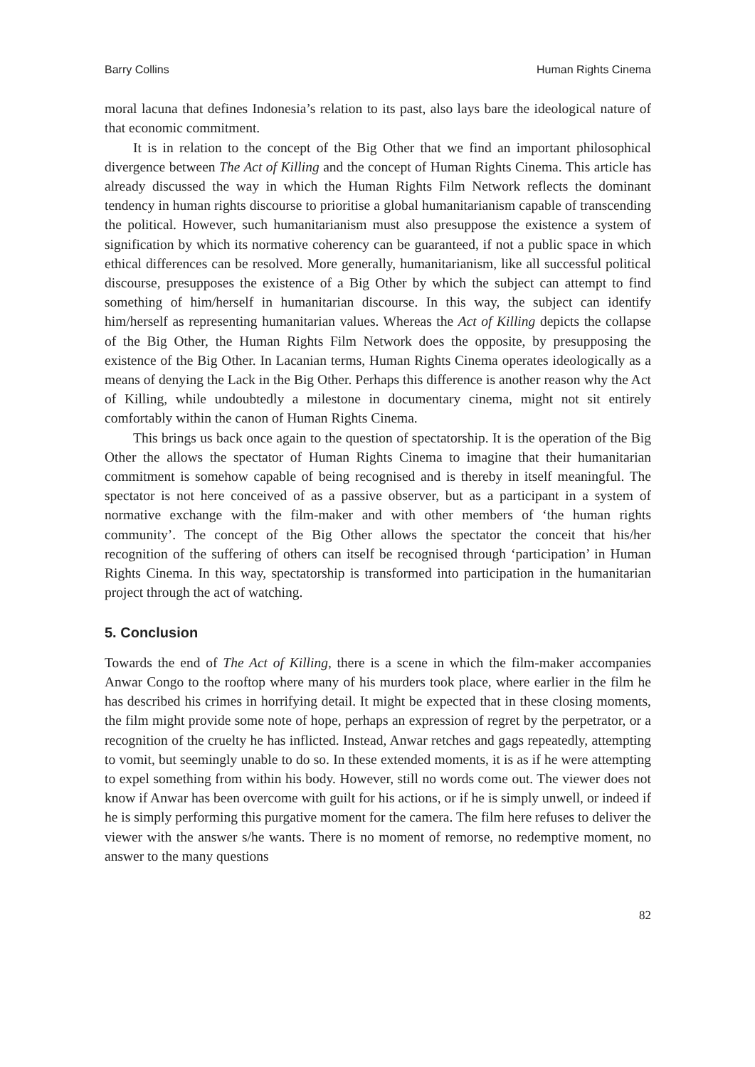Barry Collins Human Rights Cinema
moral lacuna that defines Indonesia’s relation to its past, also lays bare the ideological nature of that economic commitment.
It is in relation to the concept of the Big Other that we find an important philosophical divergence between The Act of Killing and the concept of Human Rights Cinema. This article has already discussed the way in which the Human Rights Film Network reflects the dominant tendency in human rights discourse to prioritise a global humanitarianism capable of transcending the political. However, such humanitarianism must also presuppose the existence a system of signification by which its normative coherency can be guaranteed, if not a public space in which ethical differences can be resolved. More generally, humanitarianism, like all successful political discourse, presupposes the existence of a Big Other by which the subject can attempt to find something of him/herself in humanitarian discourse. In this way, the subject can identify him/herself as representing humanitarian values. Whereas the Act of Killing depicts the collapse of the Big Other, the Human Rights Film Network does the opposite, by presupposing the existence of the Big Other. In Lacanian terms, Human Rights Cinema operates ideologically as a means of denying the Lack in the Big Other. Perhaps this difference is another reason why the Act of Killing, while undoubtedly a milestone in documentary cinema, might not sit entirely comfortably within the canon of Human Rights Cinema.
This brings us back once again to the question of spectatorship. It is the operation of the Big Other the allows the spectator of Human Rights Cinema to imagine that their humanitarian commitment is somehow capable of being recognised and is thereby in itself meaningful. The spectator is not here conceived of as a passive observer, but as a participant in a system of normative exchange with the film-maker and with other members of ‘the human rights community’. The concept of the Big Other allows the spectator the conceit that his/her recognition of the suffering of others can itself be recognised through ‘participation’ in Human Rights Cinema. In this way, spectatorship is transformed into participation in the humanitarian project through the act of watching.
5. Conclusion
Towards the end of The Act of Killing, there is a scene in which the film-maker accompanies Anwar Congo to the rooftop where many of his murders took place, where earlier in the film he has described his crimes in horrifying detail. It might be expected that in these closing moments, the film might provide some note of hope, perhaps an expression of regret by the perpetrator, or a recognition of the cruelty he has inflicted. Instead, Anwar retches and gags repeatedly, attempting to vomit, but seemingly unable to do so. In these extended moments, it is as if he were attempting to expel something from within his body. However, still no words come out. The viewer does not know if Anwar has been overcome with guilt for his actions, or if he is simply unwell, or indeed if he is simply performing this purgative moment for the camera. The film here refuses to deliver the viewer with the answer s/he wants. There is no moment of remorse, no redemptive moment, no answer to the many questions
82